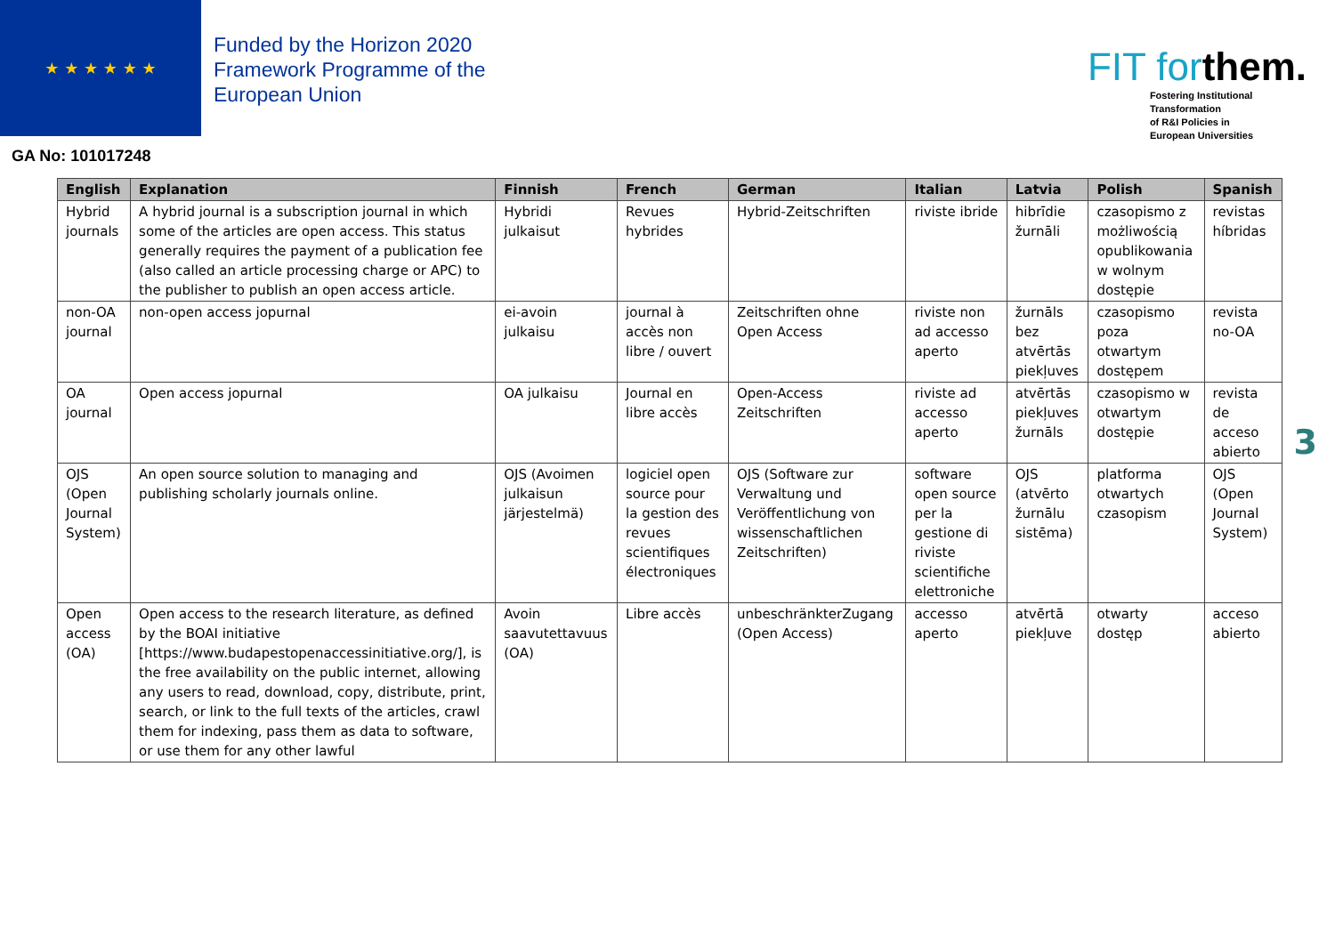★ ★ ★ ★ ★ ★
Funded by the Horizon 2020
Framework Programme of the
European Union
GA No: 101017248
FIT forthem.
Fostering Institutional
Transformation
of R&I Policies in
European Universities
| English | Explanation | Finnish | French | German | Italian | Latvia | Polish | Spanish |
| --- | --- | --- | --- | --- | --- | --- | --- | --- |
| Hybrid journals | A hybrid journal is a subscription journal in which some of the articles are open access. This status generally requires the payment of a publication fee (also called an article processing charge or APC) to the publisher to publish an open access article. | Hybridi julkaisut | Revues hybrides | Hybrid-Zeitschriften | riviste ibride | hibrīdie žurnāli | czasopismo z możliwością opublikowania w wolnym dostępie | revistas híbridas |
| non-OA journal | non-open access jopurnal | ei-avoin julkaisu | journal à accès non libre / ouvert | Zeitschriften ohne Open Access | riviste non ad accesso aperto | žurnāls bez atvērtās piekļuves | czasopismo poza otwartym dostępem | revista no-OA |
| OA journal | Open access jopurnal | OA julkaisu | Journal en libre accès | Open-Access Zeitschriften | riviste ad accesso aperto | atvērtās piekļuves žurnāls | czasopismo w otwartym dostępie | revista de acceso abierto |
| OJS (Open Journal System) | An open source solution to managing and publishing scholarly journals online. | OJS (Avoimen julkaisun järjestelmä) | logiciel open source pour la gestion des revues scientifiques électroniques | OJS (Software zur Verwaltung und Veröffentlichung von wissenschaftlichen Zeitschriften) | software open source per la gestione di riviste scientifiche elettroniche | OJS (atvērto žurnālu sistēma) | platforma otwartych czasopism | OJS (Open Journal System) |
| Open access (OA) | Open access to the research literature, as defined by the BOAI initiative [https://www.budapestopenaccessinitiative.org/], is the free availability on the public internet, allowing any users to read, download, copy, distribute, print, search, or link to the full texts of the articles, crawl them for indexing, pass them as data to software, or use them for any other lawful | Avoin saavutettavuus (OA) | Libre accès | unbeschränkterZugang (Open Access) | accesso aperto | atvērtā piekļuve | otwarty dostęp | acceso abierto |
3